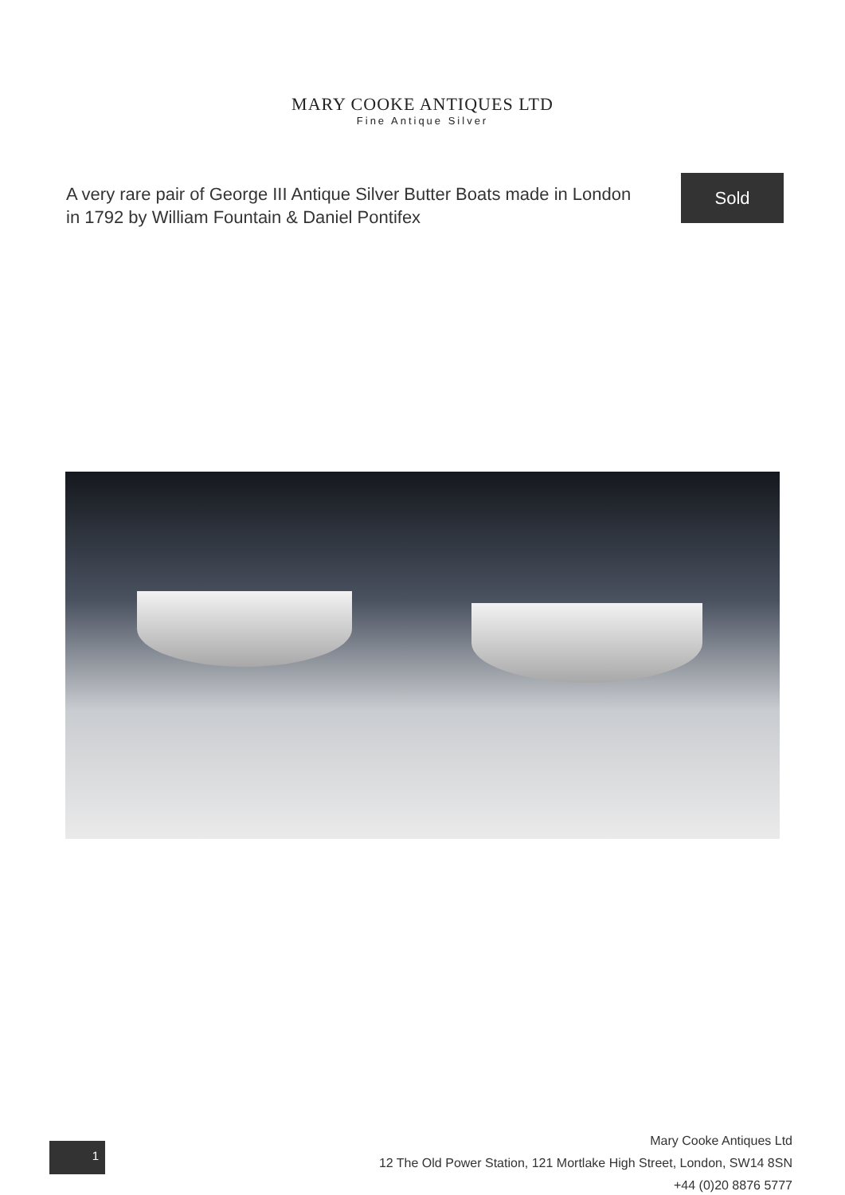MARY COOKE ANTIQUES LTD
Fine Antique Silver
A very rare pair of George III Antique Silver Butter Boats made in London in 1792 by William Fountain & Daniel Pontifex
Sold
1
Mary Cooke Antiques Ltd
12 The Old Power Station, 121 Mortlake High Street, London, SW14 8SN
+44 (0)20 8876 5777